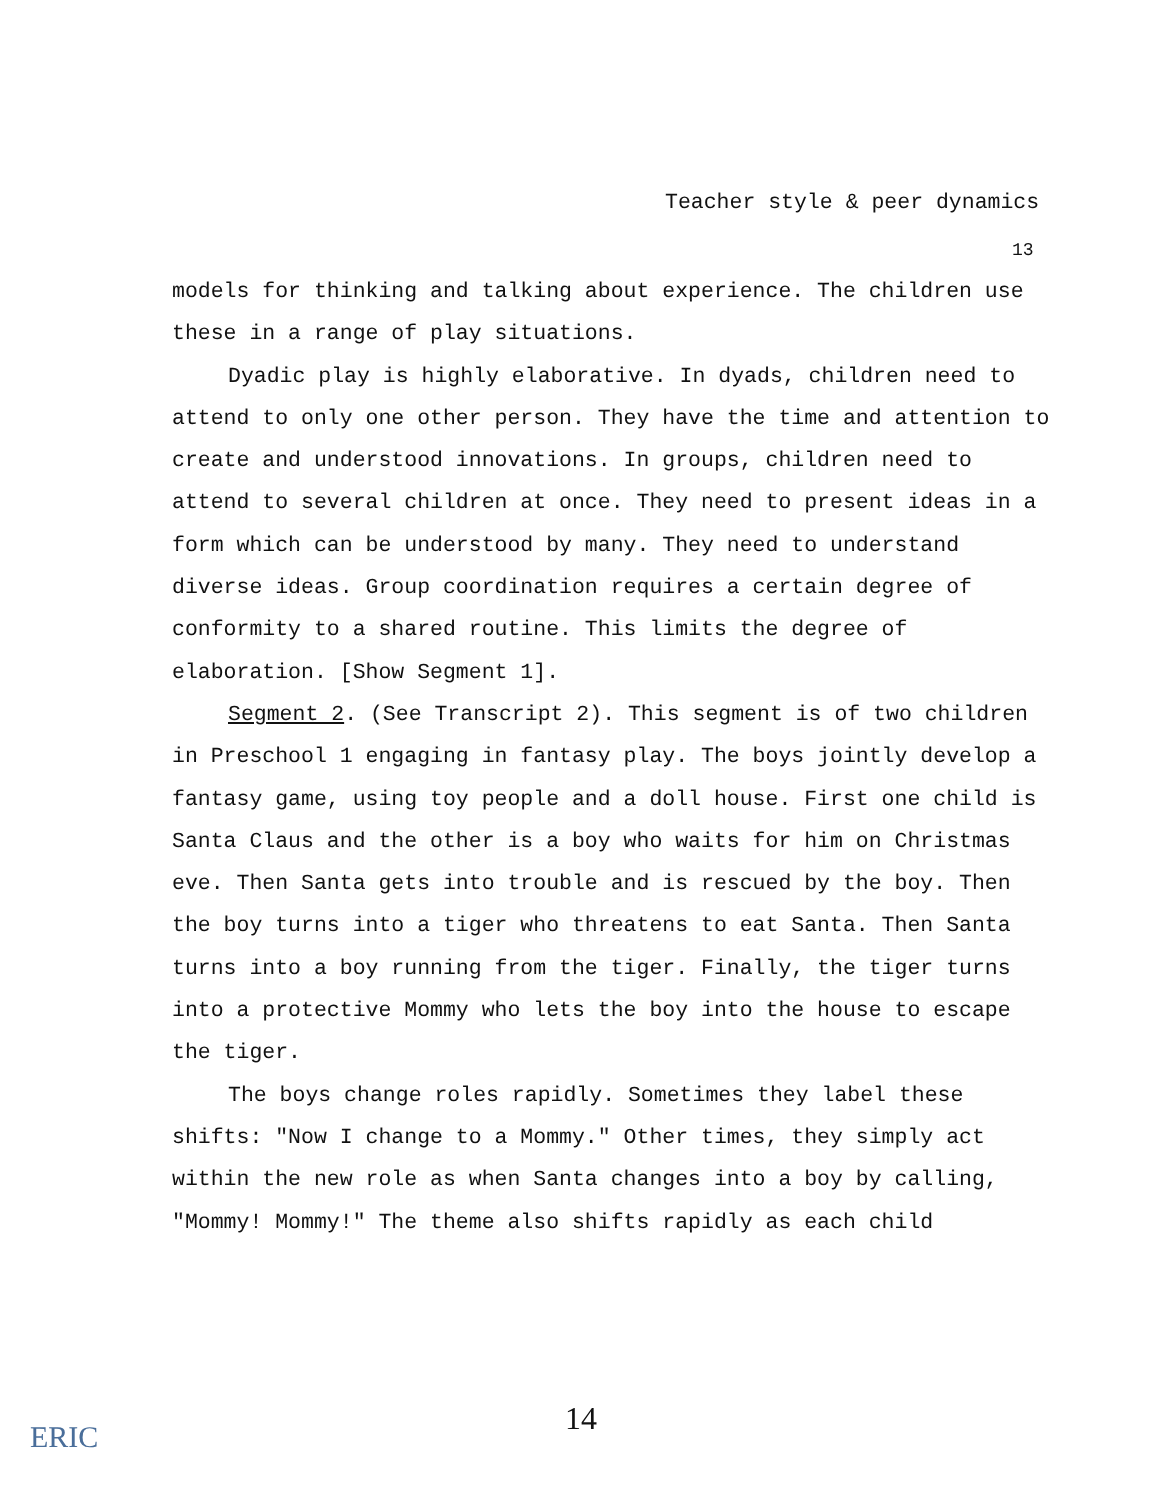Teacher style & peer dynamics
13
models for thinking and talking about experience. The children use these in a range of play situations.
Dyadic play is highly elaborative. In dyads, children need to attend to only one other person. They have the time and attention to create and understood innovations. In groups, children need to attend to several children at once. They need to present ideas in a form which can be understood by many. They need to understand diverse ideas. Group coordination requires a certain degree of conformity to a shared routine. This limits the degree of elaboration. [Show Segment 1].
Segment 2. (See Transcript 2). This segment is of two children in Preschool 1 engaging in fantasy play. The boys jointly develop a fantasy game, using toy people and a doll house. First one child is Santa Claus and the other is a boy who waits for him on Christmas eve. Then Santa gets into trouble and is rescued by the boy. Then the boy turns into a tiger who threatens to eat Santa. Then Santa turns into a boy running from the tiger. Finally, the tiger turns into a protective Mommy who lets the boy into the house to escape the tiger.
The boys change roles rapidly. Sometimes they label these shifts: "Now I change to a Mommy." Other times, they simply act within the new role as when Santa changes into a boy by calling, "Mommy! Mommy!" The theme also shifts rapidly as each child
ERIC
14